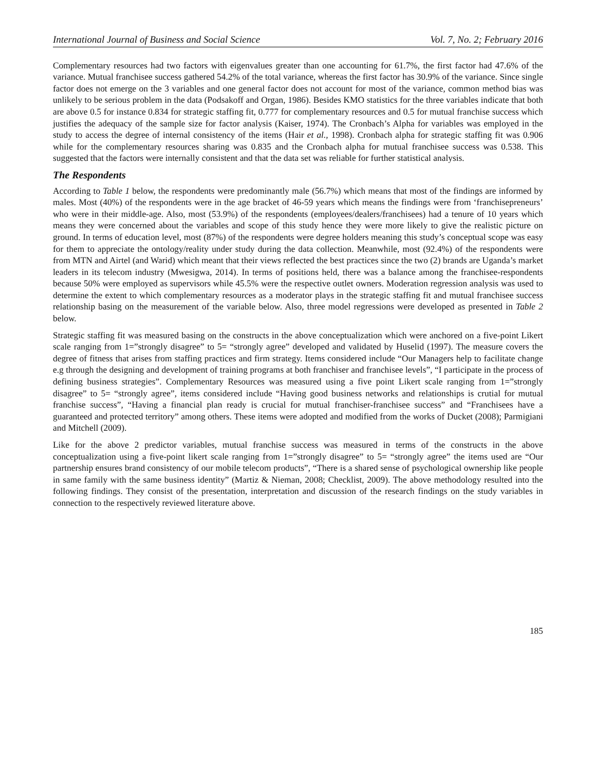International Journal of Business and Social Science Vol. 7, No. 2; February 2016
Complementary resources had two factors with eigenvalues greater than one accounting for 61.7%, the first factor had 47.6% of the variance. Mutual franchisee success gathered 54.2% of the total variance, whereas the first factor has 30.9% of the variance. Since single factor does not emerge on the 3 variables and one general factor does not account for most of the variance, common method bias was unlikely to be serious problem in the data (Podsakoff and Organ, 1986). Besides KMO statistics for the three variables indicate that both are above 0.5 for instance 0.834 for strategic staffing fit, 0.777 for complementary resources and 0.5 for mutual franchise success which justifies the adequacy of the sample size for factor analysis (Kaiser, 1974). The Cronbach’s Alpha for variables was employed in the study to access the degree of internal consistency of the items (Hair et al., 1998). Cronbach alpha for strategic staffing fit was 0.906 while for the complementary resources sharing was 0.835 and the Cronbach alpha for mutual franchisee success was 0.538. This suggested that the factors were internally consistent and that the data set was reliable for further statistical analysis.
The Respondents
According to Table 1 below, the respondents were predominantly male (56.7%) which means that most of the findings are informed by males. Most (40%) of the respondents were in the age bracket of 46-59 years which means the findings were from ‘franchisepreneurs’ who were in their middle-age. Also, most (53.9%) of the respondents (employees/dealers/franchisees) had a tenure of 10 years which means they were concerned about the variables and scope of this study hence they were more likely to give the realistic picture on ground. In terms of education level, most (87%) of the respondents were degree holders meaning this study’s conceptual scope was easy for them to appreciate the ontology/reality under study during the data collection. Meanwhile, most (92.4%) of the respondents were from MTN and Airtel (and Warid) which meant that their views reflected the best practices since the two (2) brands are Uganda’s market leaders in its telecom industry (Mwesigwa, 2014). In terms of positions held, there was a balance among the franchisee-respondents because 50% were employed as supervisors while 45.5% were the respective outlet owners. Moderation regression analysis was used to determine the extent to which complementary resources as a moderator plays in the strategic staffing fit and mutual franchisee success relationship basing on the measurement of the variable below. Also, three model regressions were developed as presented in Table 2 below.
Strategic staffing fit was measured basing on the constructs in the above conceptualization which were anchored on a five-point Likert scale ranging from 1=”strongly disagree” to 5= “strongly agree” developed and validated by Huselid (1997). The measure covers the degree of fitness that arises from staffing practices and firm strategy. Items considered include “Our Managers help to facilitate change e.g through the designing and development of training programs at both franchiser and franchisee levels”, “I participate in the process of defining business strategies”. Complementary Resources was measured using a five point Likert scale ranging from 1=”strongly disagree” to 5= “strongly agree”, items considered include “Having good business networks and relationships is crutial for mutual franchise success”, “Having a financial plan ready is crucial for mutual franchiser-franchisee success” and “Franchisees have a guaranteed and protected territory” among others. These items were adopted and modified from the works of Ducket (2008); Parmigiani and Mitchell (2009).
Like for the above 2 predictor variables, mutual franchise success was measured in terms of the constructs in the above conceptualization using a five-point likert scale ranging from 1=”strongly disagree” to 5= “strongly agree” the items used are “Our partnership ensures brand consistency of our mobile telecom products”, “There is a shared sense of psychological ownership like people in same family with the same business identity” (Martiz & Nieman, 2008; Checklist, 2009). The above methodology resulted into the following findings. They consist of the presentation, interpretation and discussion of the research findings on the study variables in connection to the respectively reviewed literature above.
185